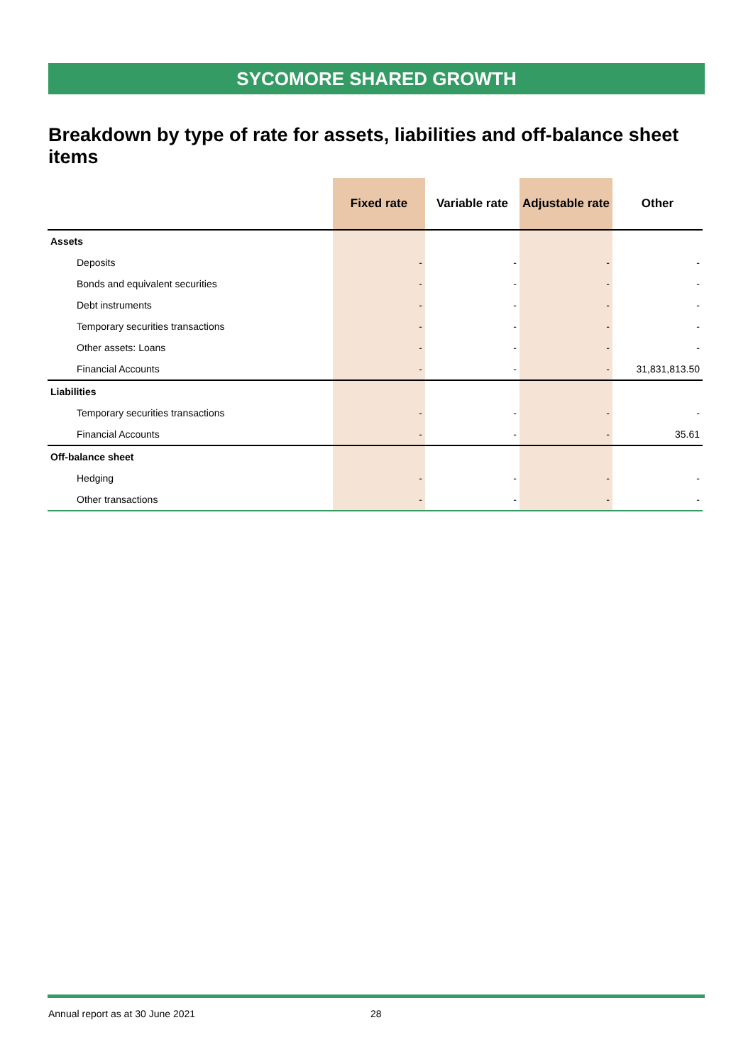SYCOMORE SHARED GROWTH
Breakdown by type of rate for assets, liabilities and off-balance sheet items
| | Fixed rate | Variable rate | Adjustable rate | Other |
| --- | --- | --- | --- | --- |
| Assets | | | | |
| Deposits | - | - | - | - |
| Bonds and equivalent securities | - | - | - | - |
| Debt instruments | - | - | - | - |
| Temporary securities transactions | - | - | - | - |
| Other assets: Loans | - | - | - | - |
| Financial Accounts | - | - | - | 31,831,813.50 |
| Liabilities | | | | |
| Temporary securities transactions | - | - | - | - |
| Financial Accounts | - | - | - | 35.61 |
| Off-balance sheet | | | | |
| Hedging | - | - | - | - |
| Other transactions | - | - | - | - |
Annual report as at 30 June 2021 28